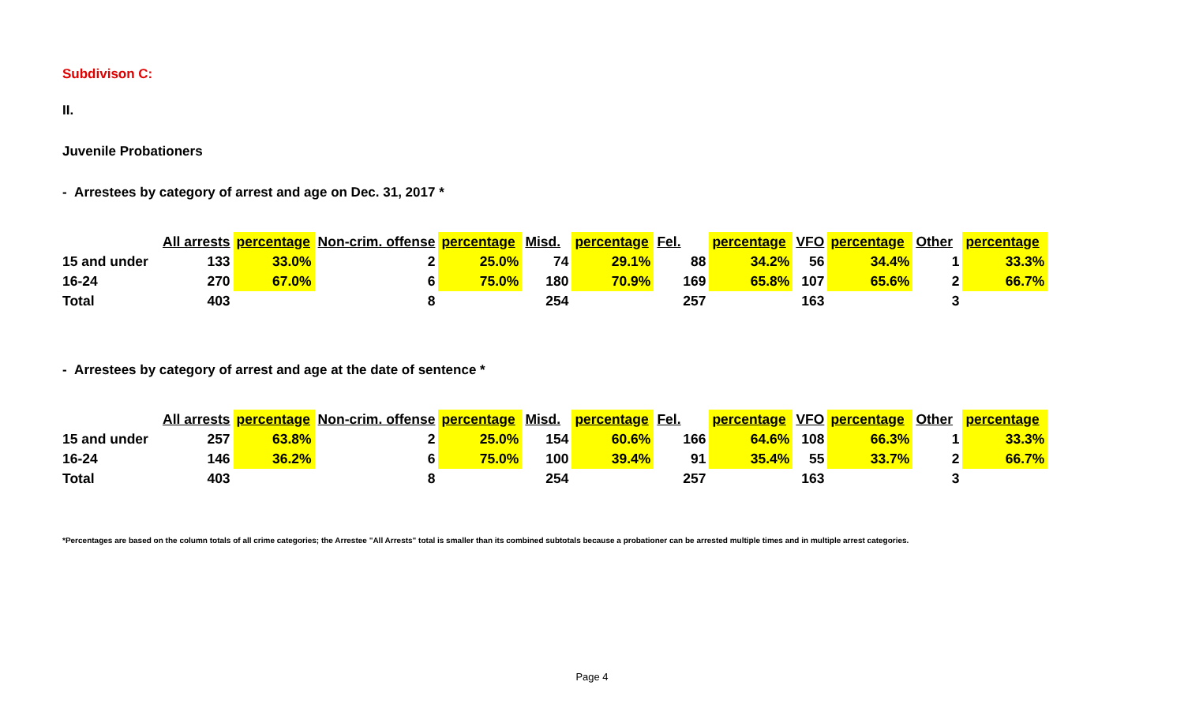Subdivison C:
II.
Juvenile Probationers
- Arrestees by category of arrest and age on Dec. 31, 2017 *
| | All arrests | percentage | Non-crim. offense | percentage | Misd. | percentage | Fel. | percentage | VFO | percentage | Other | percentage |
| --- | --- | --- | --- | --- | --- | --- | --- | --- | --- | --- | --- | --- |
| 15 and under | 133 | 33.0% | 2 | 25.0% | 74 | 29.1% | 88 | 34.2% | 56 | 34.4% | 1 | 33.3% |
| 16-24 | 270 | 67.0% | 6 | 75.0% | 180 | 70.9% | 169 | 65.8% | 107 | 65.6% | 2 | 66.7% |
| Total | 403 | | 8 | | 254 | | 257 | | 163 | | 3 | |
- Arrestees by category of arrest and age at the date of sentence *
| | All arrests | percentage | Non-crim. offense | percentage | Misd. | percentage | Fel. | percentage | VFO | percentage | Other | percentage |
| --- | --- | --- | --- | --- | --- | --- | --- | --- | --- | --- | --- | --- |
| 15 and under | 257 | 63.8% | 2 | 25.0% | 154 | 60.6% | 166 | 64.6% | 108 | 66.3% | 1 | 33.3% |
| 16-24 | 146 | 36.2% | 6 | 75.0% | 100 | 39.4% | 91 | 35.4% | 55 | 33.7% | 2 | 66.7% |
| Total | 403 | | 8 | | 254 | | 257 | | 163 | | 3 | |
*Percentages are based on the column totals of all crime categories; the Arrestee "All Arrests" total is smaller than its combined subtotals because a probationer can be arrested multiple times and in multiple arrest categories.
Page 4